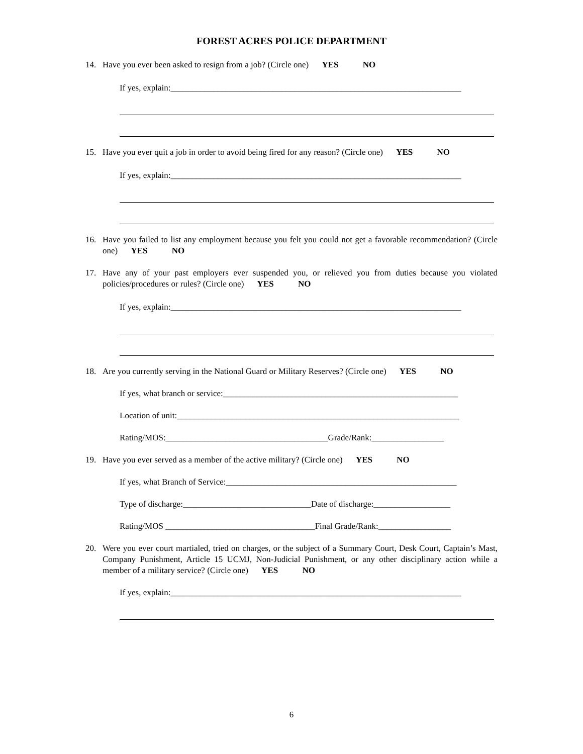FOREST ACRES POLICE DEPARTMENT
14. Have you ever been asked to resign from a job? (Circle one) YES NO
If yes, explain:____________________________________________________________________
15. Have you ever quit a job in order to avoid being fired for any reason? (Circle one) YES NO
If yes, explain:____________________________________________________________________
16. Have you failed to list any employment because you felt you could not get a favorable recommendation? (Circle one) YES NO
17. Have any of your past employers ever suspended you, or relieved you from duties because you violated policies/procedures or rules? (Circle one) YES NO
If yes, explain:____________________________________________________________________
18. Are you currently serving in the National Guard or Military Reserves? (Circle one) YES NO
If yes, what branch or service:_______________________________________________________
Location of unit:__________________________________________________________________
Rating/MOS:______________________________________Grade/Rank:_________________
19. Have you ever served as a member of the active military? (Circle one) YES NO
If yes, what Branch of Service:______________________________________________________
Type of discharge:______________________________Date of discharge:__________________
Rating/MOS ___________________________________Final Grade/Rank:_________________
20. Were you ever court martialed, tried on charges, or the subject of a Summary Court, Desk Court, Captain’s Mast, Company Punishment, Article 15 UCMJ, Non-Judicial Punishment, or any other disciplinary action while a member of a military service? (Circle one) YES NO
If yes, explain:____________________________________________________________________
6